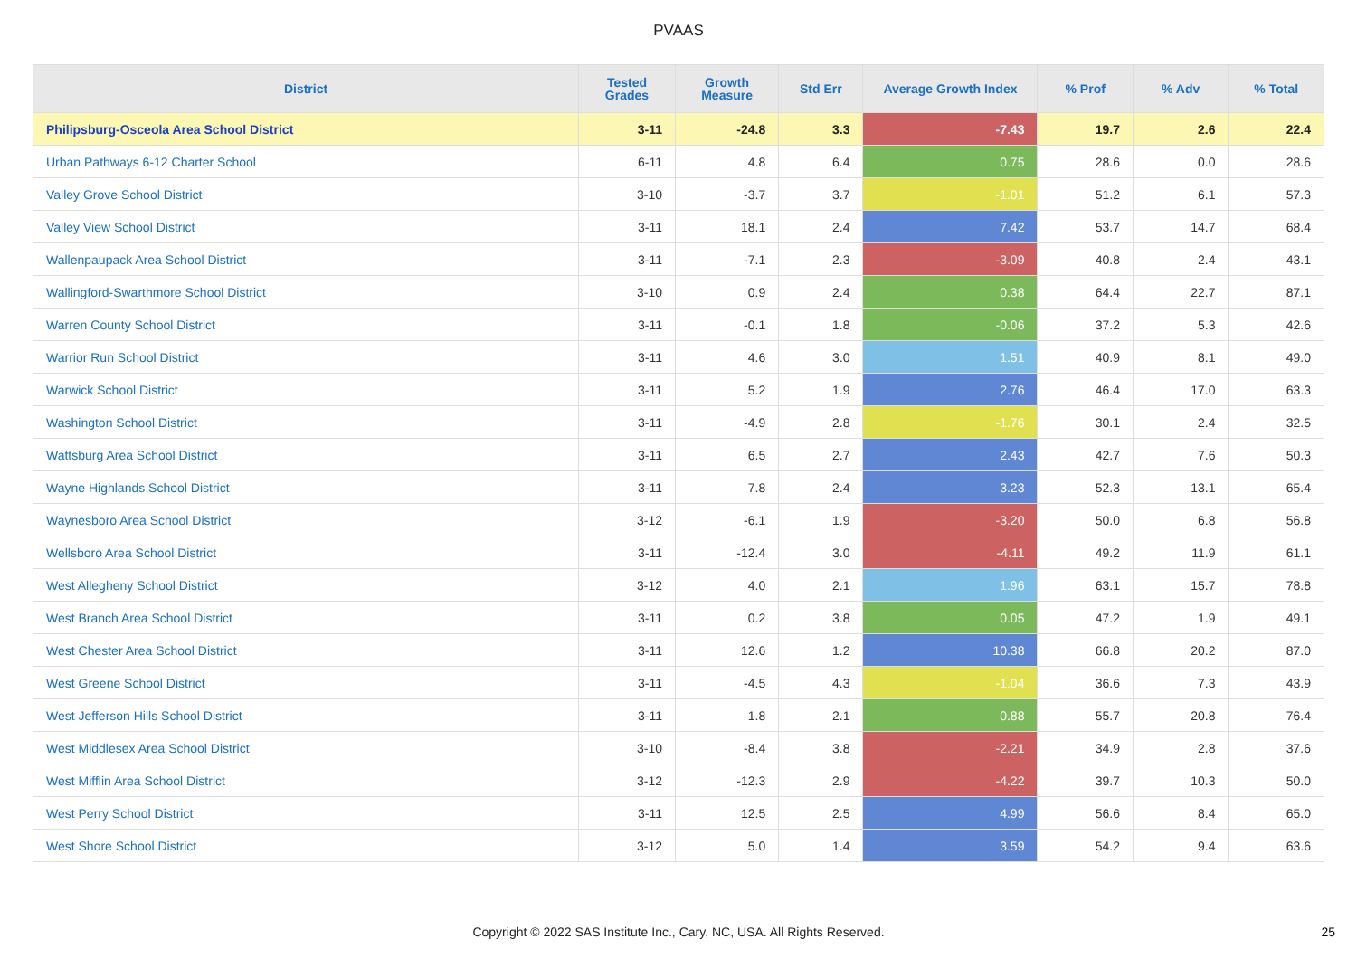PVAAS
| District | Tested Grades | Growth Measure | Std Err | Average Growth Index | % Prof | % Adv | % Total |
| --- | --- | --- | --- | --- | --- | --- | --- |
| Philipsburg-Osceola Area School District | 3-11 | -24.8 | 3.3 | -7.43 | 19.7 | 2.6 | 22.4 |
| Urban Pathways 6-12 Charter School | 6-11 | 4.8 | 6.4 | 0.75 | 28.6 | 0.0 | 28.6 |
| Valley Grove School District | 3-10 | -3.7 | 3.7 | -1.01 | 51.2 | 6.1 | 57.3 |
| Valley View School District | 3-11 | 18.1 | 2.4 | 7.42 | 53.7 | 14.7 | 68.4 |
| Wallenpaupack Area School District | 3-11 | -7.1 | 2.3 | -3.09 | 40.8 | 2.4 | 43.1 |
| Wallingford-Swarthmore School District | 3-10 | 0.9 | 2.4 | 0.38 | 64.4 | 22.7 | 87.1 |
| Warren County School District | 3-11 | -0.1 | 1.8 | -0.06 | 37.2 | 5.3 | 42.6 |
| Warrior Run School District | 3-11 | 4.6 | 3.0 | 1.51 | 40.9 | 8.1 | 49.0 |
| Warwick School District | 3-11 | 5.2 | 1.9 | 2.76 | 46.4 | 17.0 | 63.3 |
| Washington School District | 3-11 | -4.9 | 2.8 | -1.76 | 30.1 | 2.4 | 32.5 |
| Wattsburg Area School District | 3-11 | 6.5 | 2.7 | 2.43 | 42.7 | 7.6 | 50.3 |
| Wayne Highlands School District | 3-11 | 7.8 | 2.4 | 3.23 | 52.3 | 13.1 | 65.4 |
| Waynesboro Area School District | 3-12 | -6.1 | 1.9 | -3.20 | 50.0 | 6.8 | 56.8 |
| Wellsboro Area School District | 3-11 | -12.4 | 3.0 | -4.11 | 49.2 | 11.9 | 61.1 |
| West Allegheny School District | 3-12 | 4.0 | 2.1 | 1.96 | 63.1 | 15.7 | 78.8 |
| West Branch Area School District | 3-11 | 0.2 | 3.8 | 0.05 | 47.2 | 1.9 | 49.1 |
| West Chester Area School District | 3-11 | 12.6 | 1.2 | 10.38 | 66.8 | 20.2 | 87.0 |
| West Greene School District | 3-11 | -4.5 | 4.3 | -1.04 | 36.6 | 7.3 | 43.9 |
| West Jefferson Hills School District | 3-11 | 1.8 | 2.1 | 0.88 | 55.7 | 20.8 | 76.4 |
| West Middlesex Area School District | 3-10 | -8.4 | 3.8 | -2.21 | 34.9 | 2.8 | 37.6 |
| West Mifflin Area School District | 3-12 | -12.3 | 2.9 | -4.22 | 39.7 | 10.3 | 50.0 |
| West Perry School District | 3-11 | 12.5 | 2.5 | 4.99 | 56.6 | 8.4 | 65.0 |
| West Shore School District | 3-12 | 5.0 | 1.4 | 3.59 | 54.2 | 9.4 | 63.6 |
Copyright © 2022 SAS Institute Inc., Cary, NC, USA. All Rights Reserved. 25